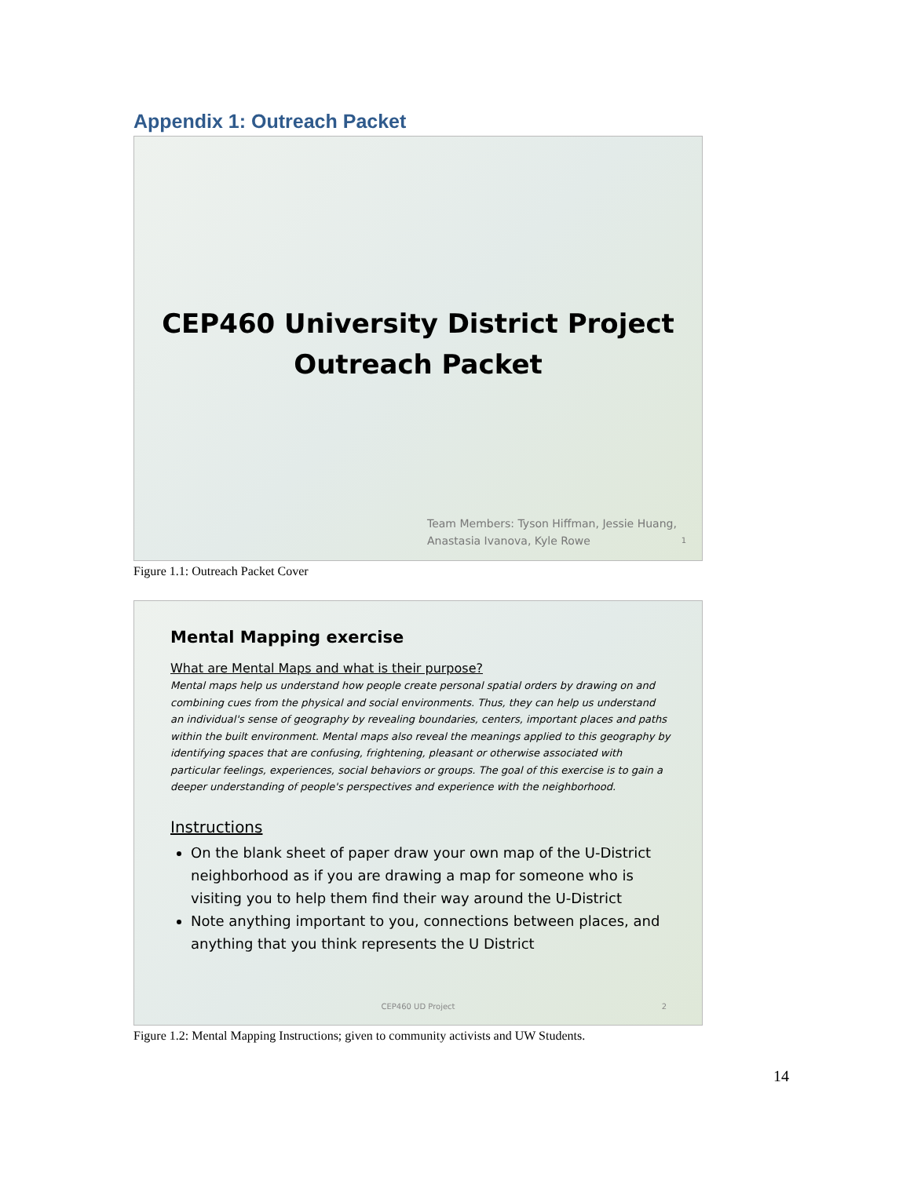Appendix 1: Outreach Packet
CEP460 University District Project
Outreach Packet
Team Members: Tyson Hiffman, Jessie Huang, Anastasia Ivanova, Kyle Rowe 1
Figure 1.1: Outreach Packet Cover
Mental Mapping exercise
What are Mental Maps and what is their purpose?
Mental maps help us understand how people create personal spatial orders by drawing on and combining cues from the physical and social environments. Thus, they can help us understand an individual's sense of geography by revealing boundaries, centers, important places and paths within the built environment. Mental maps also reveal the meanings applied to this geography by identifying spaces that are confusing, frightening, pleasant or otherwise associated with particular feelings, experiences, social behaviors or groups. The goal of this exercise is to gain a deeper understanding of people's perspectives and experience with the neighborhood.
Instructions
On the blank sheet of paper draw your own map of the U-District neighborhood as if you are drawing a map for someone who is visiting you to help them find their way around the U-District
Note anything important to you, connections between places, and anything that you think represents the U District
CEP460 UD Project 2
Figure 1.2: Mental Mapping Instructions; given to community activists and UW Students.
14